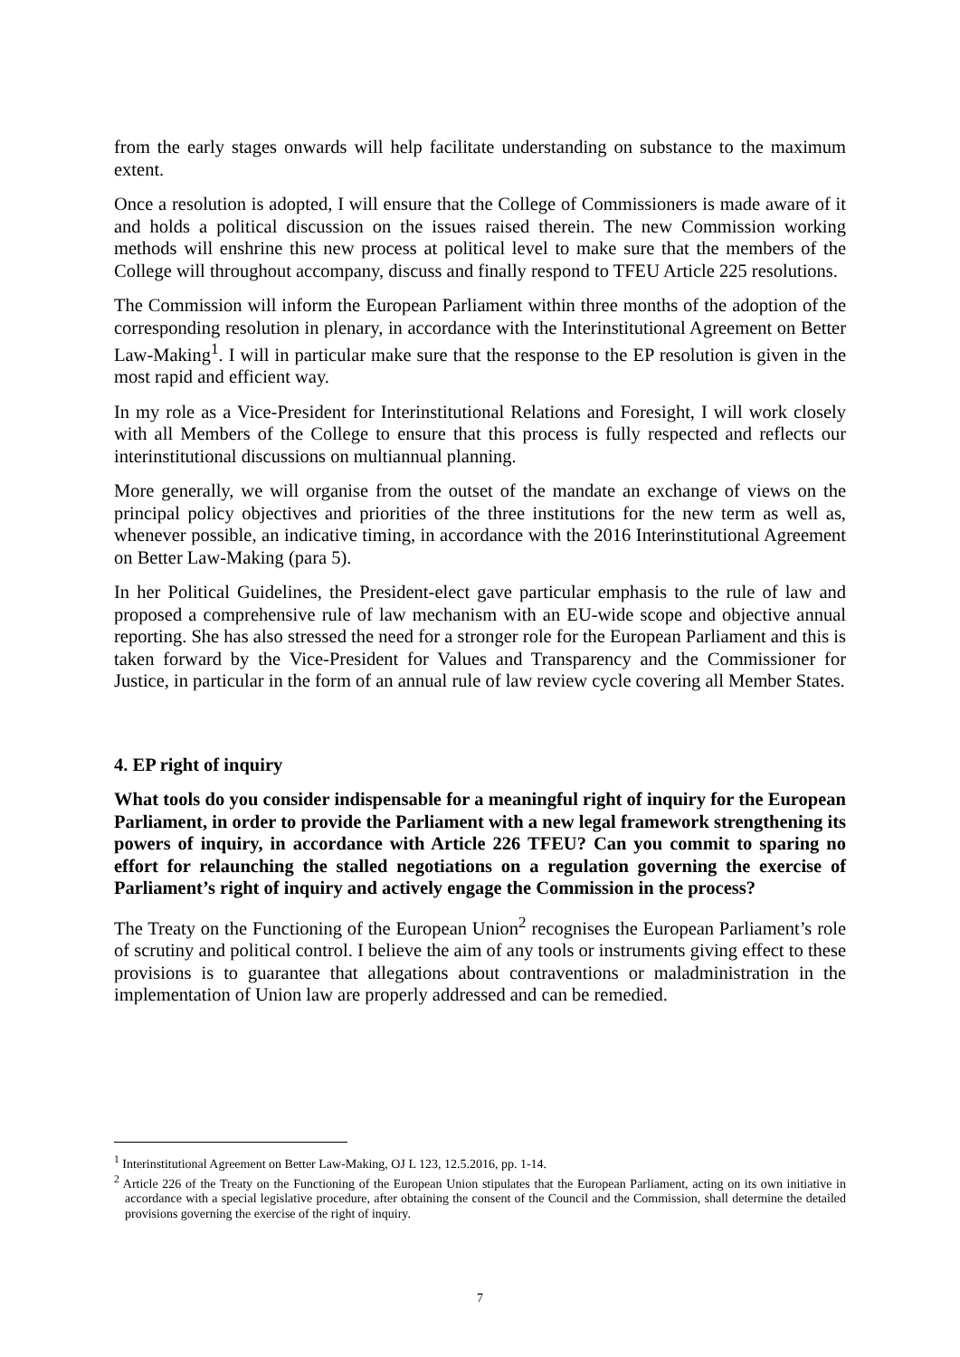from the early stages onwards will help facilitate understanding on substance to the maximum extent.
Once a resolution is adopted, I will ensure that the College of Commissioners is made aware of it and holds a political discussion on the issues raised therein. The new Commission working methods will enshrine this new process at political level to make sure that the members of the College will throughout accompany, discuss and finally respond to TFEU Article 225 resolutions.
The Commission will inform the European Parliament within three months of the adoption of the corresponding resolution in plenary, in accordance with the Interinstitutional Agreement on Better Law-Making<sup>1</sup>. I will in particular make sure that the response to the EP resolution is given in the most rapid and efficient way.
In my role as a Vice-President for Interinstitutional Relations and Foresight, I will work closely with all Members of the College to ensure that this process is fully respected and reflects our interinstitutional discussions on multiannual planning.
More generally, we will organise from the outset of the mandate an exchange of views on the principal policy objectives and priorities of the three institutions for the new term as well as, whenever possible, an indicative timing, in accordance with the 2016 Interinstitutional Agreement on Better Law-Making (para 5).
In her Political Guidelines, the President-elect gave particular emphasis to the rule of law and proposed a comprehensive rule of law mechanism with an EU-wide scope and objective annual reporting. She has also stressed the need for a stronger role for the European Parliament and this is taken forward by the Vice-President for Values and Transparency and the Commissioner for Justice, in particular in the form of an annual rule of law review cycle covering all Member States.
4. EP right of inquiry
What tools do you consider indispensable for a meaningful right of inquiry for the European Parliament, in order to provide the Parliament with a new legal framework strengthening its powers of inquiry, in accordance with Article 226 TFEU? Can you commit to sparing no effort for relaunching the stalled negotiations on a regulation governing the exercise of Parliament’s right of inquiry and actively engage the Commission in the process?
The Treaty on the Functioning of the European Union<sup>2</sup> recognises the European Parliament’s role of scrutiny and political control. I believe the aim of any tools or instruments giving effect to these provisions is to guarantee that allegations about contraventions or maladministration in the implementation of Union law are properly addressed and can be remedied.
<sup>1</sup> Interinstitutional Agreement on Better Law-Making, OJ L 123, 12.5.2016, pp. 1-14.
<sup>2</sup> Article 226 of the Treaty on the Functioning of the European Union stipulates that the European Parliament, acting on its own initiative in accordance with a special legislative procedure, after obtaining the consent of the Council and the Commission, shall determine the detailed provisions governing the exercise of the right of inquiry.
7